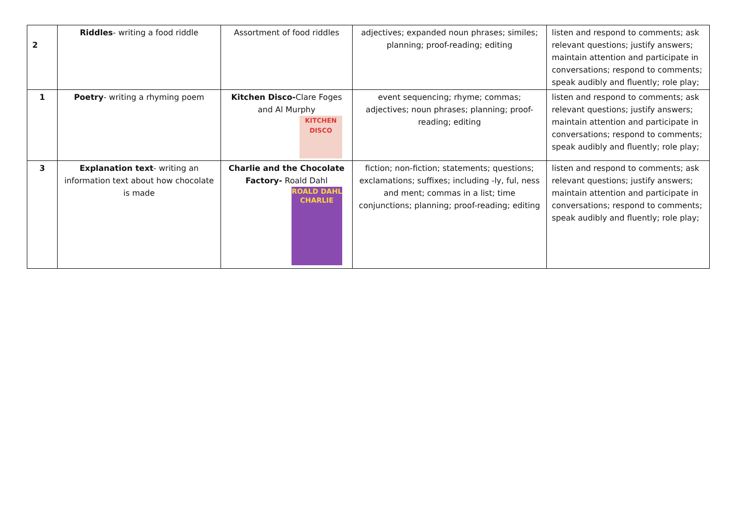| 2 | Riddles - writing a food riddle | Assortment of food riddles | adjectives; expanded noun phrases; similes; planning; proof-reading; editing | listen and respond to comments; ask relevant questions; justify answers; maintain attention and participate in conversations; respond to comments; speak audibly and fluently; role play; |
| 1 | Poetry - writing a rhyming poem | Kitchen Disco- Clare Foges and Al Murphy KITCHEN DISCO | event sequencing; rhyme; commas; adjectives; noun phrases; planning; proof-reading; editing | listen and respond to comments; ask relevant questions; justify answers; maintain attention and participate in conversations; respond to comments; speak audibly and fluently; role play; |
| 3 | Explanation text - writing an information text about how chocolate is made | Charlie and the Chocolate Factory- Roald Dahl ROALD DAHL CHARLIE | fiction; non-fiction; statements; questions; exclamations; suffixes; including -ly, ful, ness and ment; commas in a list; time conjunctions; planning; proof-reading; editing | listen and respond to comments; ask relevant questions; justify answers; maintain attention and participate in conversations; respond to comments; speak audibly and fluently; role play; |